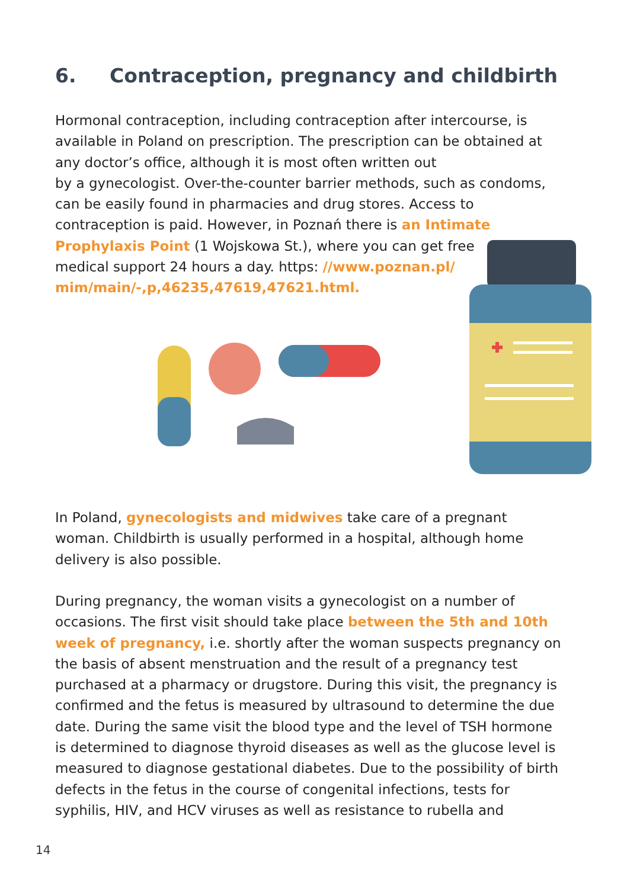6. Contraception, pregnancy and childbirth
Hormonal contraception, including contraception after intercourse, is available in Poland on prescription. The prescription can be obtained at any doctor’s office, although it is most often written out
by a gynecologist. Over-the-counter barrier methods, such as condoms, can be easily found in pharmacies and drug stores. Access to contraception is paid. However, in Poznań there is an Intimate
Prophylaxis Point (1 Wojskowa St.), where you can get free
medical support 24 hours a day. https: //www.poznan.pl/
mim/main/-,p,46235,47619,47621.html.
In Poland, gynecologists and midwives take care of a pregnant woman. Childbirth is usually performed in a hospital, although home delivery is also possible.
During pregnancy, the woman visits a gynecologist on a number of occasions. The first visit should take place between the 5th and 10th week of pregnancy, i.e. shortly after the woman suspects pregnancy on the basis of absent menstruation and the result of a pregnancy test purchased at a pharmacy or drugstore. During this visit, the pregnancy is confirmed and the fetus is measured by ultrasound to determine the due date. During the same visit the blood type and the level of TSH hormone is determined to diagnose thyroid diseases as well as the glucose level is measured to diagnose gestational diabetes. Due to the possibility of birth defects in the fetus in the course of congenital infections, tests for syphilis, HIV, and HCV viruses as well as resistance to rubella and
14